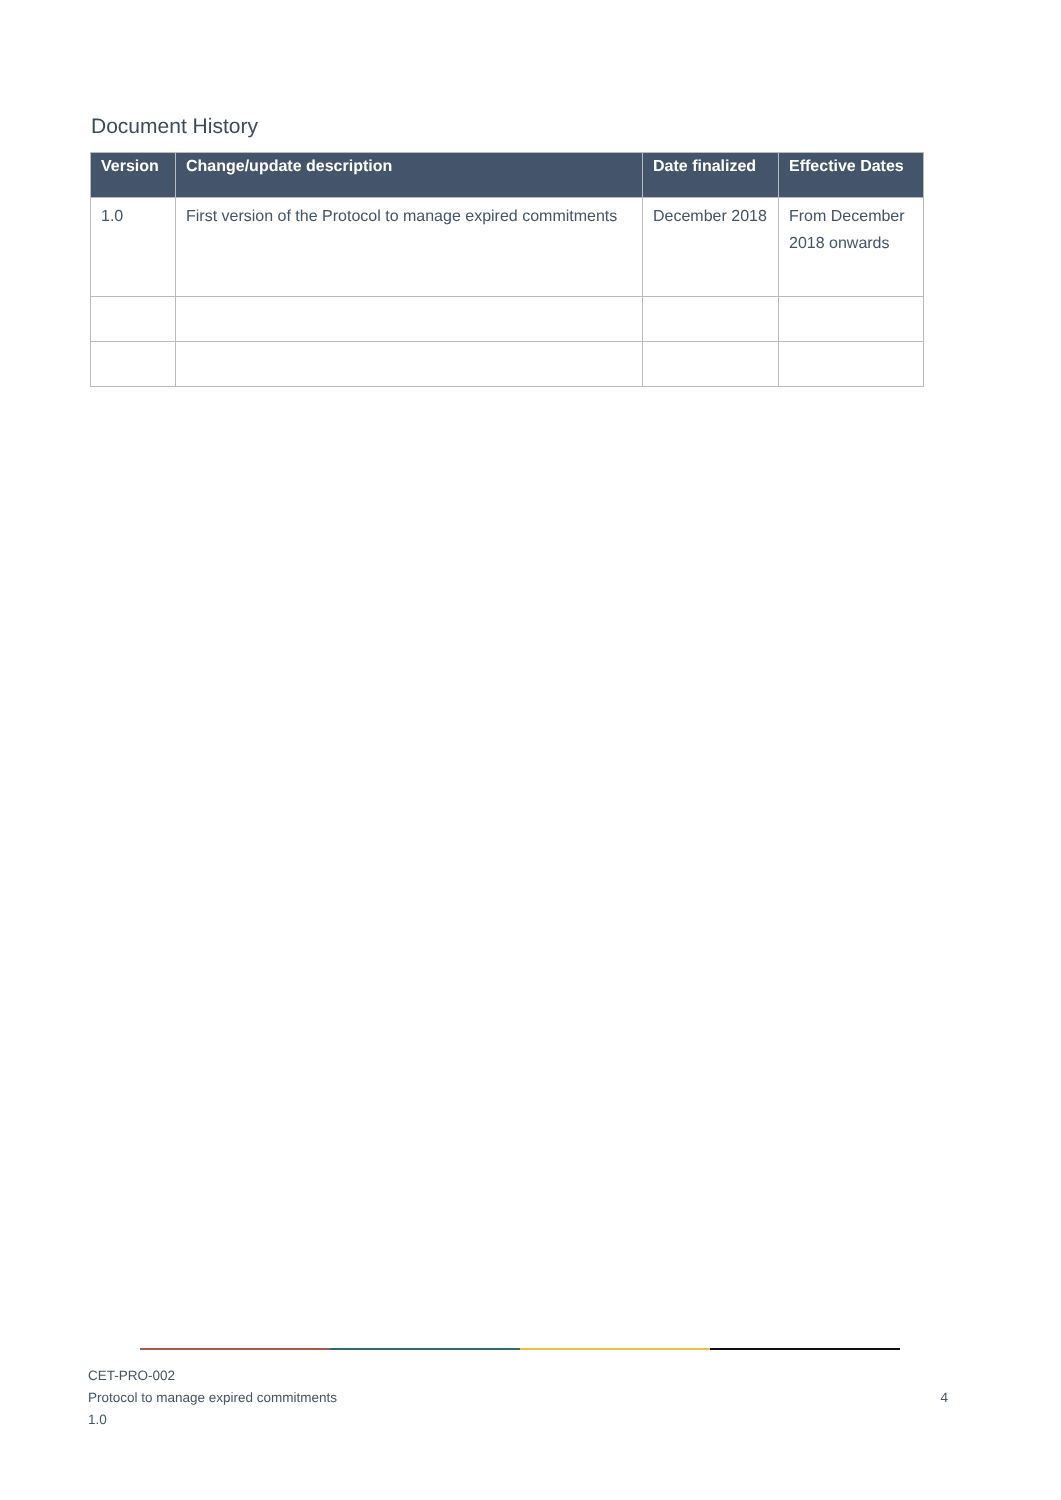Document History
| Version | Change/update description | Date finalized | Effective Dates |
| --- | --- | --- | --- |
| 1.0 | First version of the Protocol to manage expired commitments | December 2018 | From December 2018 onwards |
CET-PRO-002
Protocol to manage expired commitments
1.0
4